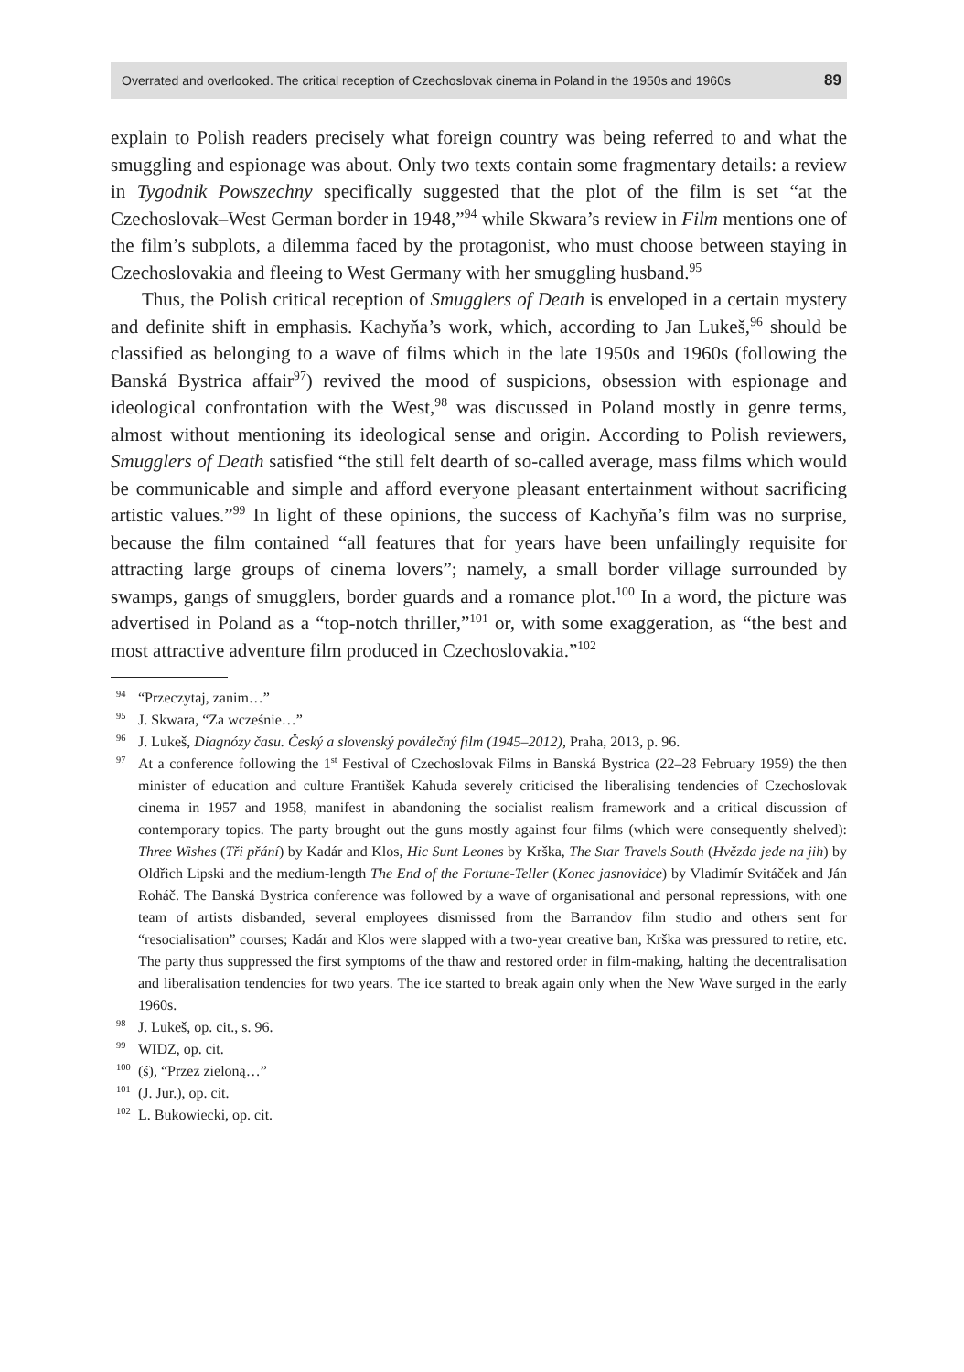Overrated and overlooked. The critical reception of Czechoslovak cinema in Poland in the 1950s and 1960s 89
explain to Polish readers precisely what foreign country was being referred to and what the smuggling and espionage was about. Only two texts contain some fragmentary details: a review in Tygodnik Powszechny specifically suggested that the plot of the film is set “at the Czechoslovak–West German border in 1948,”<sup>94</sup> while Skwara’s review in Film mentions one of the film’s subplots, a dilemma faced by the protagonist, who must choose between staying in Czechoslovakia and fleeing to West Germany with her smuggling husband.<sup>95</sup>
Thus, the Polish critical reception of Smugglers of Death is enveloped in a certain mystery and definite shift in emphasis. Kachyňa’s work, which, according to Jan Lukeš,<sup>96</sup> should be classified as belonging to a wave of films which in the late 1950s and 1960s (following the Banská Bystrica affair<sup>97</sup>) revived the mood of suspicions, obsession with espionage and ideological confrontation with the West,<sup>98</sup> was discussed in Poland mostly in genre terms, almost without mentioning its ideological sense and origin. According to Polish reviewers, Smugglers of Death satisfied “the still felt dearth of so-called average, mass films which would be communicable and simple and afford everyone pleasant entertainment without sacrificing artistic values.”<sup>99</sup> In light of these opinions, the success of Kachyňa’s film was no surprise, because the film contained “all features that for years have been unfailingly requisite for attracting large groups of cinema lovers”; namely, a small border village surrounded by swamps, gangs of smugglers, border guards and a romance plot.<sup>100</sup> In a word, the picture was advertised in Poland as a “top-notch thriller,”<sup>101</sup> or, with some exaggeration, as “the best and most attractive adventure film produced in Czechoslovakia.”<sup>102</sup>
<sup>94</sup> “Przeczytaj, zanim…”
<sup>95</sup> J. Skwara, “Za wcześnie…”
<sup>96</sup> J. Lukeš, Diagnózy času. Český a slovenský poválečný film (1945–2012), Praha, 2013, p. 96.
<sup>97</sup> At a conference following the 1<sup>st</sup> Festival of Czechoslovak Films in Banská Bystrica (22–28 February 1959) the then minister of education and culture František Kahuda severely criticised the liberalising tendencies of Czechoslovak cinema in 1957 and 1958, manifest in abandoning the socialist realism framework and a critical discussion of contemporary topics. The party brought out the guns mostly against four films (which were consequently shelved): Three Wishes (Tři přání) by Kadár and Klos, Hic Sunt Leones by Krška, The Star Travels South (Hvězda jede na jih) by Oldřich Lipski and the medium-length The End of the Fortune-Teller (Konec jasnovidce) by Vladimír Svitáček and Ján Roháč. The Banská Bystrica conference was followed by a wave of organisational and personal repressions, with one team of artists disbanded, several employees dismissed from the Barrandov film studio and others sent for “resocialisation” courses; Kadár and Klos were slapped with a two-year creative ban, Krška was pressured to retire, etc. The party thus suppressed the first symptoms of the thaw and restored order in film-making, halting the decentralisation and liberalisation tendencies for two years. The ice started to break again only when the New Wave surged in the early 1960s.
<sup>98</sup> J. Lukeš, op. cit., s. 96.
<sup>99</sup> WIDZ, op. cit.
<sup>100</sup> (ś), “Przez zieloną…”
<sup>101</sup> (J. Jur.), op. cit.
<sup>102</sup> L. Bukowiecki, op. cit.